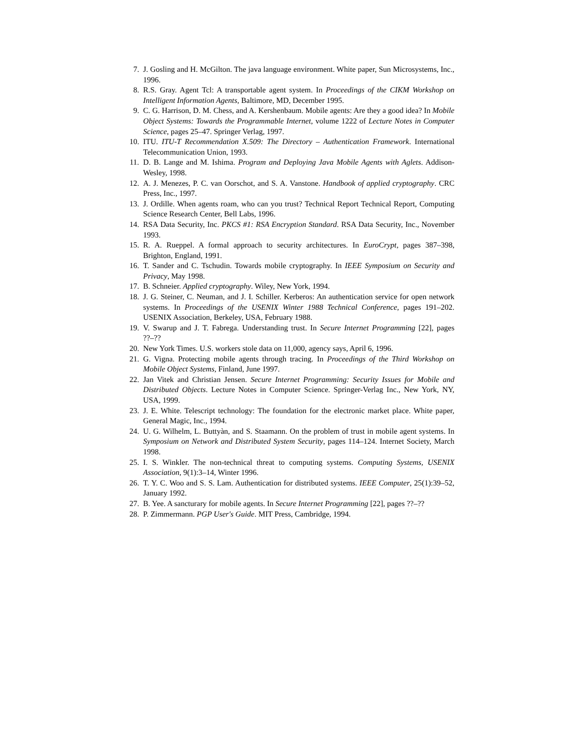7. J. Gosling and H. McGilton. The java language environment. White paper, Sun Microsystems, Inc., 1996.
8. R.S. Gray. Agent Tcl: A transportable agent system. In Proceedings of the CIKM Workshop on Intelligent Information Agents, Baltimore, MD, December 1995.
9. C. G. Harrison, D. M. Chess, and A. Kershenbaum. Mobile agents: Are they a good idea? In Mobile Object Systems: Towards the Programmable Internet, volume 1222 of Lecture Notes in Computer Science, pages 25–47. Springer Verlag, 1997.
10. ITU. ITU-T Recommendation X.509: The Directory – Authentication Framework. International Telecommunication Union, 1993.
11. D. B. Lange and M. Ishima. Program and Deploying Java Mobile Agents with Aglets. Addison-Wesley, 1998.
12. A. J. Menezes, P. C. van Oorschot, and S. A. Vanstone. Handbook of applied cryptography. CRC Press, Inc., 1997.
13. J. Ordille. When agents roam, who can you trust? Technical Report Technical Report, Computing Science Research Center, Bell Labs, 1996.
14. RSA Data Security, Inc. PKCS #1: RSA Encryption Standard. RSA Data Security, Inc., November 1993.
15. R. A. Rueppel. A formal approach to security architectures. In EuroCrypt, pages 387–398, Brighton, England, 1991.
16. T. Sander and C. Tschudin. Towards mobile cryptography. In IEEE Symposium on Security and Privacy, May 1998.
17. B. Schneier. Applied cryptography. Wiley, New York, 1994.
18. J. G. Steiner, C. Neuman, and J. I. Schiller. Kerberos: An authentication service for open network systems. In Proceedings of the USENIX Winter 1988 Technical Conference, pages 191–202. USENIX Association, Berkeley, USA, February 1988.
19. V. Swarup and J. T. Fabrega. Understanding trust. In Secure Internet Programming [22], pages ??–??
20. New York Times. U.S. workers stole data on 11,000, agency says, April 6, 1996.
21. G. Vigna. Protecting mobile agents through tracing. In Proceedings of the Third Workshop on Mobile Object Systems, Finland, June 1997.
22. Jan Vitek and Christian Jensen. Secure Internet Programming: Security Issues for Mobile and Distributed Objects. Lecture Notes in Computer Science. Springer-Verlag Inc., New York, NY, USA, 1999.
23. J. E. White. Telescript technology: The foundation for the electronic market place. White paper, General Magic, Inc., 1994.
24. U. G. Wilhelm, L. Buttyàn, and S. Staamann. On the problem of trust in mobile agent systems. In Symposium on Network and Distributed System Security, pages 114–124. Internet Society, March 1998.
25. I. S. Winkler. The non-technical threat to computing systems. Computing Systems, USENIX Association, 9(1):3–14, Winter 1996.
26. T. Y. C. Woo and S. S. Lam. Authentication for distributed systems. IEEE Computer, 25(1):39–52, January 1992.
27. B. Yee. A sancturary for mobile agents. In Secure Internet Programming [22], pages ??–??
28. P. Zimmermann. PGP User's Guide. MIT Press, Cambridge, 1994.